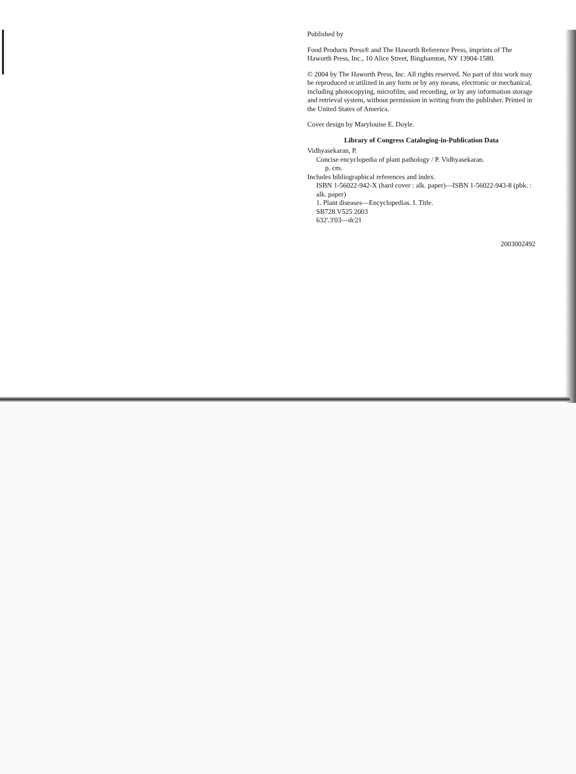Published by
Food Products Press® and The Haworth Reference Press, imprints of The Haworth Press, Inc., 10 Alice Street, Binghamton, NY 13904-1580.
© 2004 by The Haworth Press, Inc. All rights reserved. No part of this work may be reproduced or utilized in any form or by any means, electronic or mechanical, including photocopying, microfilm, and recording, or by any information storage and retrieval system, without permission in writing from the publisher. Printed in the United States of America.
Cover design by Marylouise E. Doyle.
Library of Congress Cataloging-in-Publication Data
Vidhyasekaran, P.
Concise encyclopedia of plant pathology / P. Vidhyasekaran.
p. cm.
Includes bibliographical references and index.
ISBN 1-56022-942-X (hard cover : alk. paper)—ISBN 1-56022-943-8 (pbk. : alk. paper)
1. Plant diseases—Encyclopedias. I. Title.
SB728.V525 2003
632'.3'03—dc21
2003002492